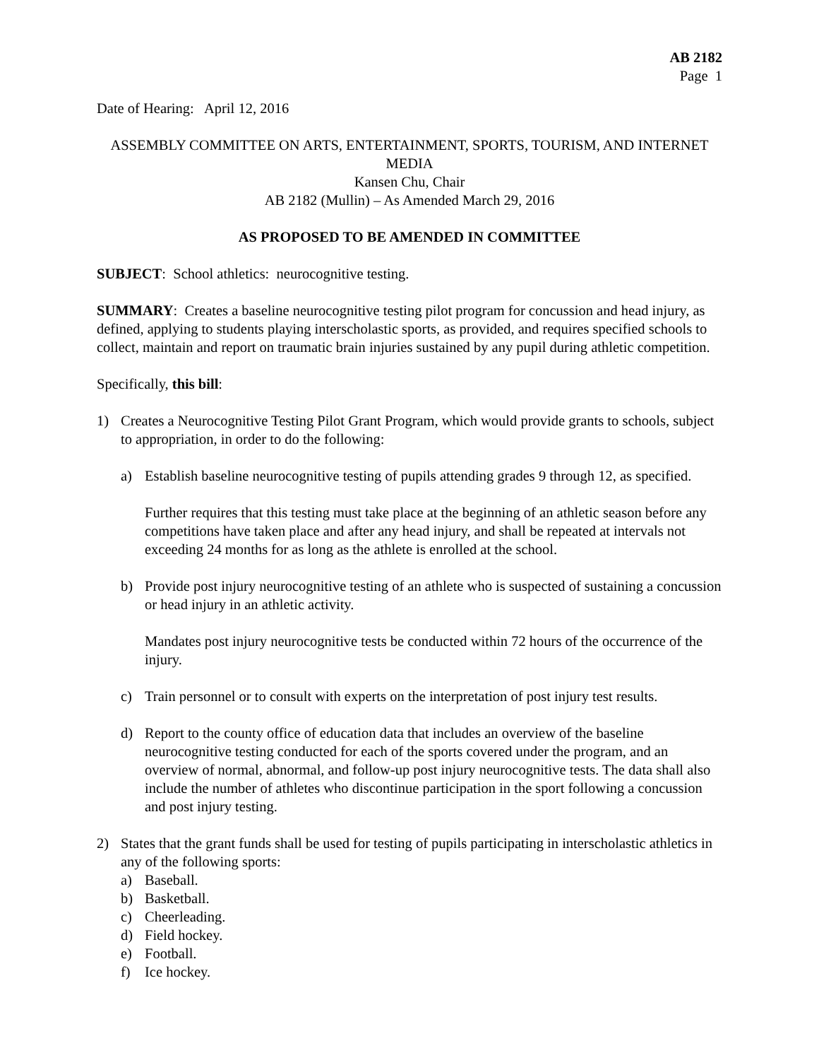AB 2182
Page 1
Date of Hearing: April 12, 2016
ASSEMBLY COMMITTEE ON ARTS, ENTERTAINMENT, SPORTS, TOURISM, AND INTERNET MEDIA
Kansen Chu, Chair
AB 2182 (Mullin) – As Amended March 29, 2016
AS PROPOSED TO BE AMENDED IN COMMITTEE
SUBJECT: School athletics: neurocognitive testing.
SUMMARY: Creates a baseline neurocognitive testing pilot program for concussion and head injury, as defined, applying to students playing interscholastic sports, as provided, and requires specified schools to collect, maintain and report on traumatic brain injuries sustained by any pupil during athletic competition.
Specifically, this bill:
1) Creates a Neurocognitive Testing Pilot Grant Program, which would provide grants to schools, subject to appropriation, in order to do the following:
a) Establish baseline neurocognitive testing of pupils attending grades 9 through 12, as specified.
Further requires that this testing must take place at the beginning of an athletic season before any competitions have taken place and after any head injury, and shall be repeated at intervals not exceeding 24 months for as long as the athlete is enrolled at the school.
b) Provide post injury neurocognitive testing of an athlete who is suspected of sustaining a concussion or head injury in an athletic activity.
Mandates post injury neurocognitive tests be conducted within 72 hours of the occurrence of the injury.
c) Train personnel or to consult with experts on the interpretation of post injury test results.
d) Report to the county office of education data that includes an overview of the baseline neurocognitive testing conducted for each of the sports covered under the program, and an overview of normal, abnormal, and follow-up post injury neurocognitive tests. The data shall also include the number of athletes who discontinue participation in the sport following a concussion and post injury testing.
2) States that the grant funds shall be used for testing of pupils participating in interscholastic athletics in any of the following sports:
a) Baseball.
b) Basketball.
c) Cheerleading.
d) Field hockey.
e) Football.
f) Ice hockey.